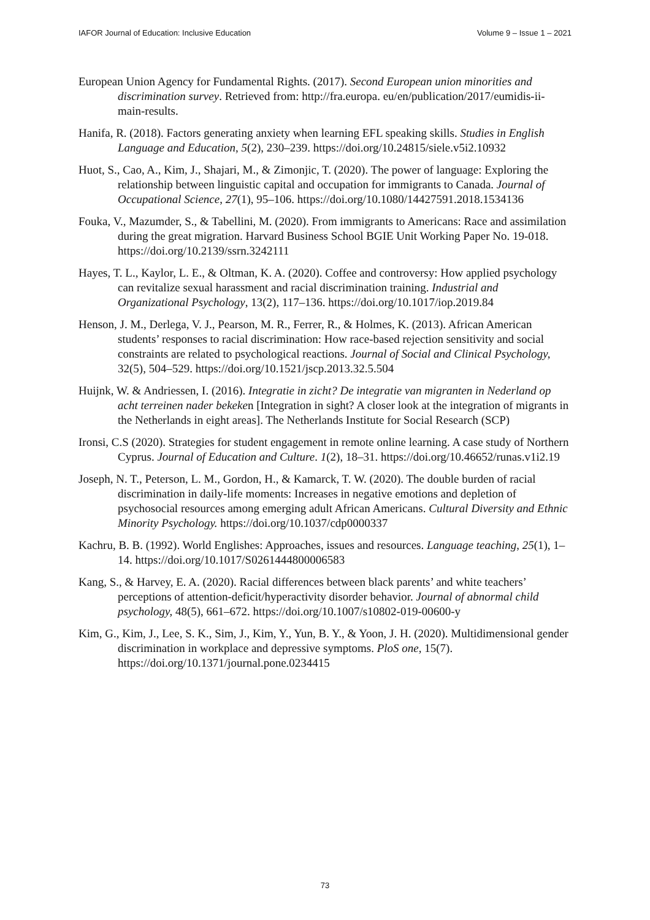IAFOR Journal of Education: Inclusive Education Volume 9 – Issue 1 – 2021
European Union Agency for Fundamental Rights. (2017). Second European union minorities and discrimination survey. Retrieved from: http://fra.europa. eu/en/publication/2017/eumidis-ii-main-results.
Hanifa, R. (2018). Factors generating anxiety when learning EFL speaking skills. Studies in English Language and Education, 5(2), 230–239. https://doi.org/10.24815/siele.v5i2.10932
Huot, S., Cao, A., Kim, J., Shajari, M., & Zimonjic, T. (2020). The power of language: Exploring the relationship between linguistic capital and occupation for immigrants to Canada. Journal of Occupational Science, 27(1), 95–106. https://doi.org/10.1080/14427591.2018.1534136
Fouka, V., Mazumder, S., & Tabellini, M. (2020). From immigrants to Americans: Race and assimilation during the great migration. Harvard Business School BGIE Unit Working Paper No. 19-018. https://doi.org/10.2139/ssrn.3242111
Hayes, T. L., Kaylor, L. E., & Oltman, K. A. (2020). Coffee and controversy: How applied psychology can revitalize sexual harassment and racial discrimination training. Industrial and Organizational Psychology, 13(2), 117–136. https://doi.org/10.1017/iop.2019.84
Henson, J. M., Derlega, V. J., Pearson, M. R., Ferrer, R., & Holmes, K. (2013). African American students’ responses to racial discrimination: How race-based rejection sensitivity and social constraints are related to psychological reactions. Journal of Social and Clinical Psychology, 32(5), 504–529. https://doi.org/10.1521/jscp.2013.32.5.504
Huijnk, W. & Andriessen, I. (2016). Integratie in zicht? De integratie van migranten in Nederland op acht terreinen nader bekeken [Integration in sight? A closer look at the integration of migrants in the Netherlands in eight areas]. The Netherlands Institute for Social Research (SCP)
Ironsi, C.S (2020). Strategies for student engagement in remote online learning. A case study of Northern Cyprus. Journal of Education and Culture. 1(2), 18–31. https://doi.org/10.46652/runas.v1i2.19
Joseph, N. T., Peterson, L. M., Gordon, H., & Kamarck, T. W. (2020). The double burden of racial discrimination in daily-life moments: Increases in negative emotions and depletion of psychosocial resources among emerging adult African Americans. Cultural Diversity and Ethnic Minority Psychology. https://doi.org/10.1037/cdp0000337
Kachru, B. B. (1992). World Englishes: Approaches, issues and resources. Language teaching, 25(1), 1–14. https://doi.org/10.1017/S0261444800006583
Kang, S., & Harvey, E. A. (2020). Racial differences between black parents’ and white teachers’ perceptions of attention-deficit/hyperactivity disorder behavior. Journal of abnormal child psychology, 48(5), 661–672. https://doi.org/10.1007/s10802-019-00600-y
Kim, G., Kim, J., Lee, S. K., Sim, J., Kim, Y., Yun, B. Y., & Yoon, J. H. (2020). Multidimensional gender discrimination in workplace and depressive symptoms. PloS one, 15(7). https://doi.org/10.1371/journal.pone.0234415
73